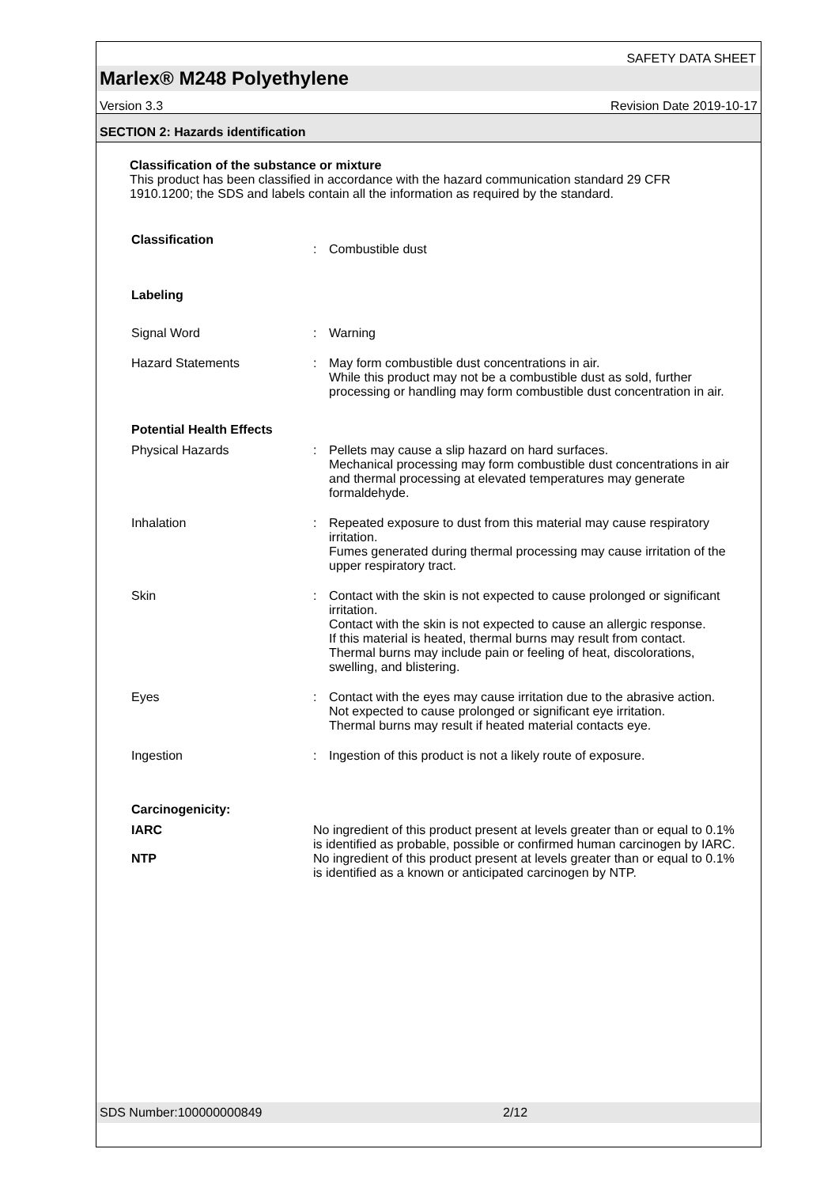SAFETY DATA SHEET
Marlex® M248 Polyethylene
Version 3.3 Revision Date 2019-10-17
SECTION 2: Hazards identification
Classification of the substance or mixture
This product has been classified in accordance with the hazard communication standard 29 CFR 1910.1200; the SDS and labels contain all the information as required by the standard.
Classification
: Combustible dust
Labeling
Signal Word : Warning
Hazard Statements : May form combustible dust concentrations in air.
While this product may not be a combustible dust as sold, further processing or handling may form combustible dust concentration in air.
Potential Health Effects
Physical Hazards : Pellets may cause a slip hazard on hard surfaces.
Mechanical processing may form combustible dust concentrations in air and thermal processing at elevated temperatures may generate formaldehyde.
Inhalation : Repeated exposure to dust from this material may cause respiratory irritation.
Fumes generated during thermal processing may cause irritation of the upper respiratory tract.
Skin : Contact with the skin is not expected to cause prolonged or significant irritation.
Contact with the skin is not expected to cause an allergic response.
If this material is heated, thermal burns may result from contact.
Thermal burns may include pain or feeling of heat, discolorations, swelling, and blistering.
Eyes : Contact with the eyes may cause irritation due to the abrasive action.
Not expected to cause prolonged or significant eye irritation.
Thermal burns may result if heated material contacts eye.
Ingestion : Ingestion of this product is not a likely route of exposure.
Carcinogenicity:
IARC No ingredient of this product present at levels greater than or equal to 0.1% is identified as probable, possible or confirmed human carcinogen by IARC.
NTP No ingredient of this product present at levels greater than or equal to 0.1% is identified as a known or anticipated carcinogen by NTP.
SDS Number:100000000849 2/12